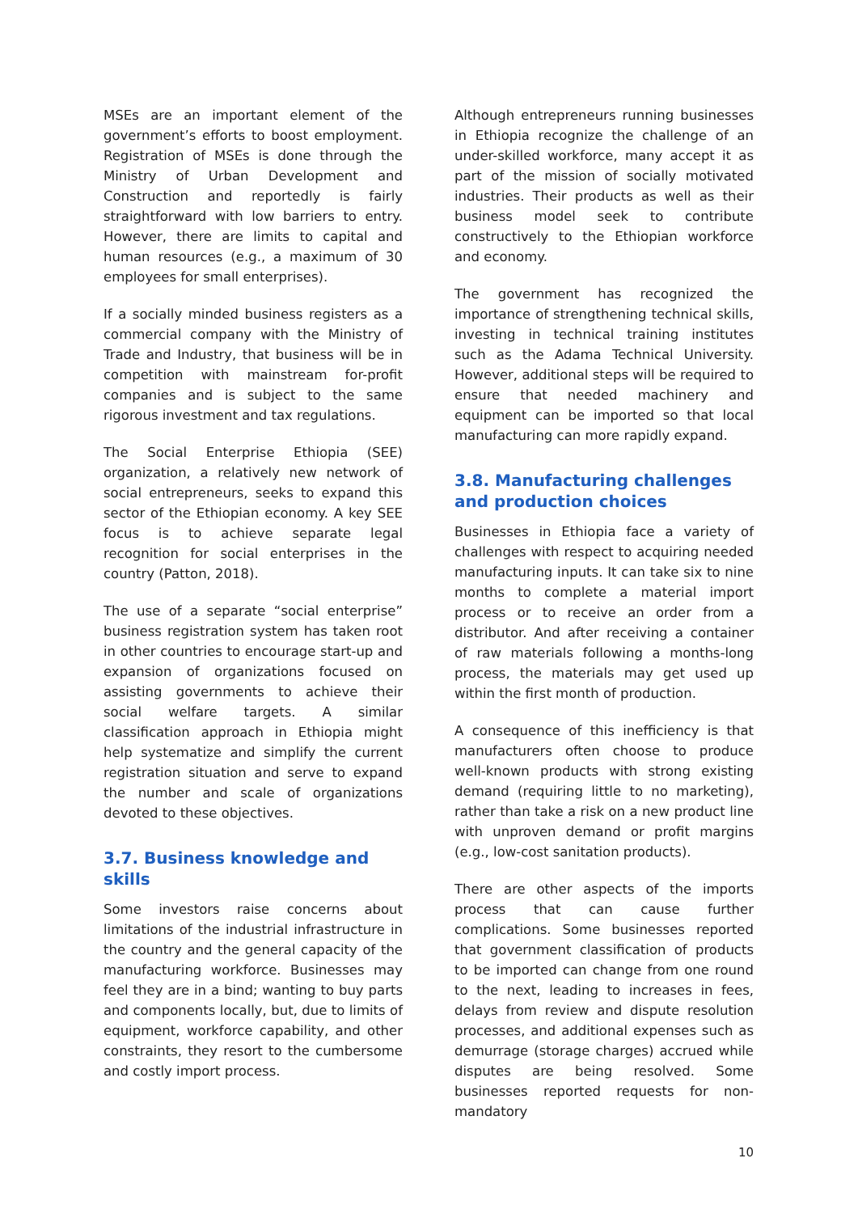MSEs are an important element of the government’s efforts to boost employment. Registration of MSEs is done through the Ministry of Urban Development and Construction and reportedly is fairly straightforward with low barriers to entry. However, there are limits to capital and human resources (e.g., a maximum of 30 employees for small enterprises).
If a socially minded business registers as a commercial company with the Ministry of Trade and Industry, that business will be in competition with mainstream for-profit companies and is subject to the same rigorous investment and tax regulations.
The Social Enterprise Ethiopia (SEE) organization, a relatively new network of social entrepreneurs, seeks to expand this sector of the Ethiopian economy. A key SEE focus is to achieve separate legal recognition for social enterprises in the country (Patton, 2018).
The use of a separate “social enterprise” business registration system has taken root in other countries to encourage start-up and expansion of organizations focused on assisting governments to achieve their social welfare targets. A similar classification approach in Ethiopia might help systematize and simplify the current registration situation and serve to expand the number and scale of organizations devoted to these objectives.
3.7. Business knowledge and skills
Some investors raise concerns about limitations of the industrial infrastructure in the country and the general capacity of the manufacturing workforce. Businesses may feel they are in a bind; wanting to buy parts and components locally, but, due to limits of equipment, workforce capability, and other constraints, they resort to the cumbersome and costly import process.
Although entrepreneurs running businesses in Ethiopia recognize the challenge of an under-skilled workforce, many accept it as part of the mission of socially motivated industries. Their products as well as their business model seek to contribute constructively to the Ethiopian workforce and economy.
The government has recognized the importance of strengthening technical skills, investing in technical training institutes such as the Adama Technical University. However, additional steps will be required to ensure that needed machinery and equipment can be imported so that local manufacturing can more rapidly expand.
3.8. Manufacturing challenges and production choices
Businesses in Ethiopia face a variety of challenges with respect to acquiring needed manufacturing inputs. It can take six to nine months to complete a material import process or to receive an order from a distributor. And after receiving a container of raw materials following a months-long process, the materials may get used up within the first month of production.
A consequence of this inefficiency is that manufacturers often choose to produce well-known products with strong existing demand (requiring little to no marketing), rather than take a risk on a new product line with unproven demand or profit margins (e.g., low-cost sanitation products).
There are other aspects of the imports process that can cause further complications. Some businesses reported that government classification of products to be imported can change from one round to the next, leading to increases in fees, delays from review and dispute resolution processes, and additional expenses such as demurrage (storage charges) accrued while disputes are being resolved. Some businesses reported requests for non-mandatory
10